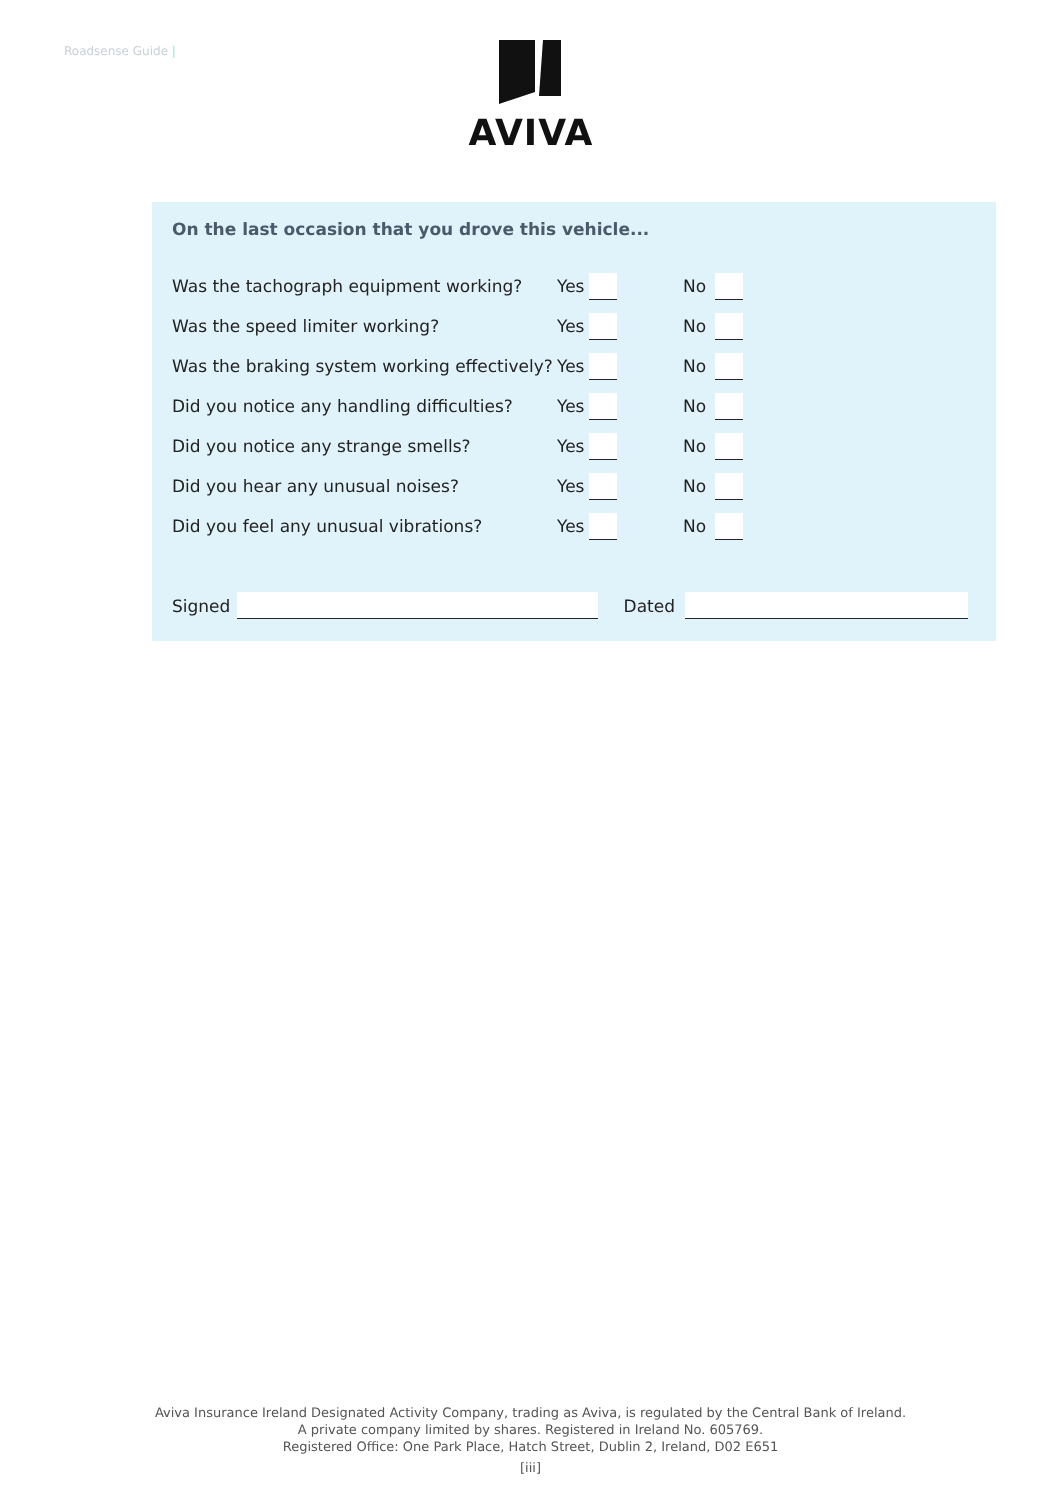Roadsense Guide | AVIVA
On the last occasion that you drove this vehicle...
Was the tachograph equipment working? Yes No
Was the speed limiter working? Yes No
Was the braking system working effectively? Yes No
Did you notice any handling difficulties? Yes No
Did you notice any strange smells? Yes No
Did you hear any unusual noises? Yes No
Did you feel any unusual vibrations? Yes No
Signed Dated
Aviva Insurance Ireland Designated Activity Company, trading as Aviva, is regulated by the Central Bank of Ireland.
A private company limited by shares. Registered in Ireland No. 605769.
Registered Office: One Park Place, Hatch Street, Dublin 2, Ireland, D02 E651
[iii]